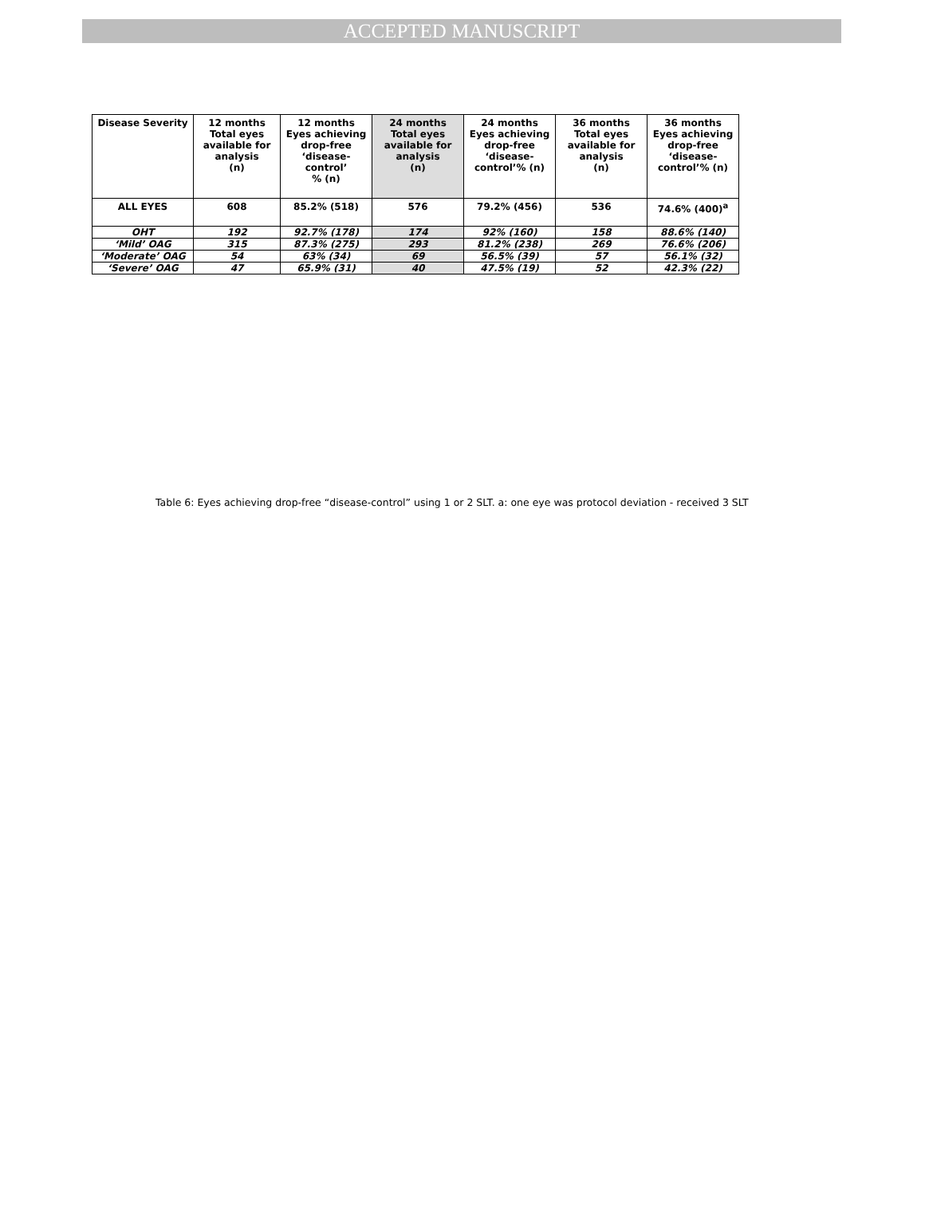ACCEPTED MANUSCRIPT
| Disease Severity | 12 months Total eyes available for analysis (n) | 12 months Eyes achieving drop-free ‘disease-control’ % (n) | 24 months Total eyes available for analysis (n) | 24 months Eyes achieving drop-free ‘disease- control’% (n) | 36 months Total eyes available for analysis (n) | 36 months Eyes achieving drop-free ‘disease- control’% (n) |
| --- | --- | --- | --- | --- | --- | --- |
| ALL EYES | 608 | 85.2% (518) | 576 | 79.2% (456) | 536 | 74.6% (400)<sup>a</sup> |
| OHT | 192 | 92.7% (178) | 174 | 92% (160) | 158 | 88.6% (140) |
| ‘Mild’ OAG | 315 | 87.3% (275) | 293 | 81.2% (238) | 269 | 76.6% (206) |
| ‘Moderate’ OAG | 54 | 63% (34) | 69 | 56.5% (39) | 57 | 56.1% (32) |
| ‘Severe’ OAG | 47 | 65.9% (31) | 40 | 47.5% (19) | 52 | 42.3% (22) |
Table 6: Eyes achieving drop-free “disease-control” using 1 or 2 SLT. a: one eye was protocol deviation - received 3 SLT